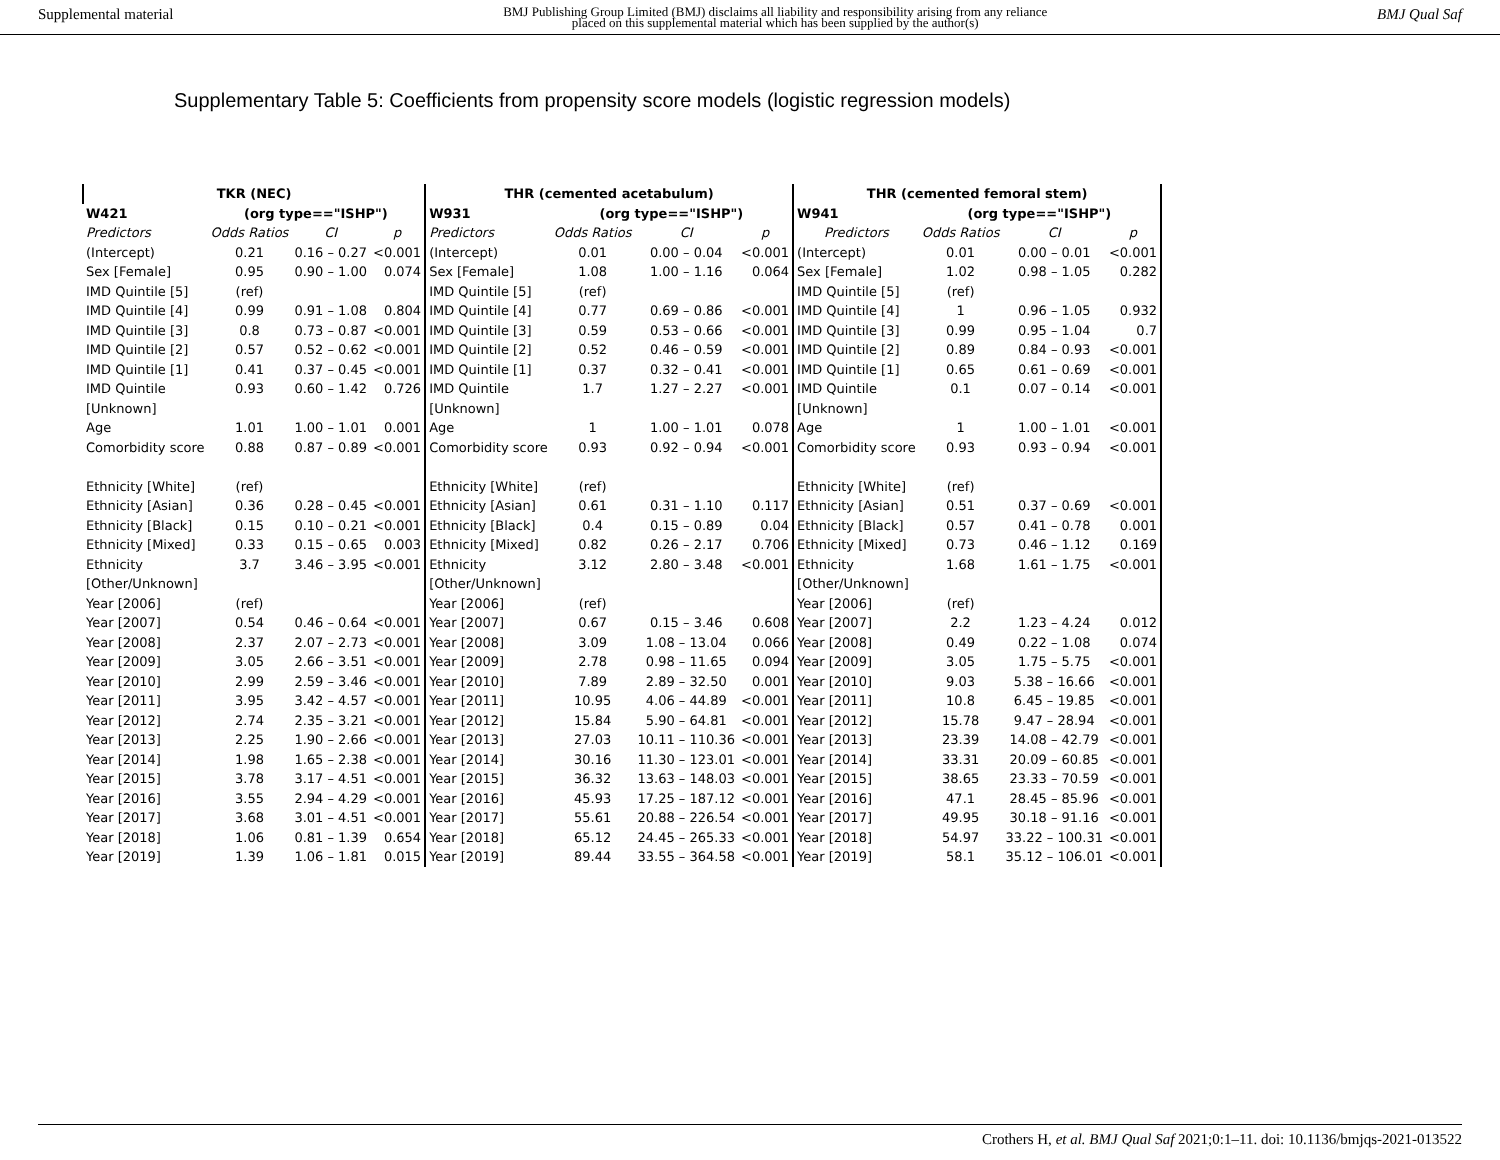Supplemental material BMJ Publishing Group Limited (BMJ) disclaims all liability and responsibility arising from any reliance
placed on this supplemental material which has been supplied by the author(s) BMJ Qual Saf
Supplementary Table 5: Coefficients from propensity score models (logistic regression models)
| TKR (NEC) | | | | THR (cemented acetabulum) | | | | THR (cemented femoral stem) | | | |
| --- | --- | --- | --- | --- | --- | --- | --- | --- | --- | --- | --- |
| W421 | (org type=="ISHP") | | | W931 | (org type=="ISHP") | | | W941 | (org type=="ISHP") | | |
| Predictors | Odds Ratios | CI | p | Predictors | Odds Ratios | CI | p | Predictors | Odds Ratios | CI | p |
| (Intercept) | 0.21 | 0.16 – 0.27 | <0.001 | (Intercept) | 0.01 | 0.00 – 0.04 | <0.001 | (Intercept) | 0.01 | 0.00 – 0.01 | <0.001 |
| Sex [Female] | 0.95 | 0.90 – 1.00 | 0.074 | Sex [Female] | 1.08 | 1.00 – 1.16 | 0.064 | Sex [Female] | 1.02 | 0.98 – 1.05 | 0.282 |
| IMD Quintile [5] | (ref) | | | IMD Quintile [5] | (ref) | | | IMD Quintile [5] | (ref) | | |
| IMD Quintile [4] | 0.99 | 0.91 – 1.08 | 0.804 | IMD Quintile [4] | 0.77 | 0.69 – 0.86 | <0.001 | IMD Quintile [4] | 1 | 0.96 – 1.05 | 0.932 |
| IMD Quintile [3] | 0.8 | 0.73 – 0.87 | <0.001 | IMD Quintile [3] | 0.59 | 0.53 – 0.66 | <0.001 | IMD Quintile [3] | 0.99 | 0.95 – 1.04 | 0.7 |
| IMD Quintile [2] | 0.57 | 0.52 – 0.62 | <0.001 | IMD Quintile [2] | 0.52 | 0.46 – 0.59 | <0.001 | IMD Quintile [2] | 0.89 | 0.84 – 0.93 | <0.001 |
| IMD Quintile [1] | 0.41 | 0.37 – 0.45 | <0.001 | IMD Quintile [1] | 0.37 | 0.32 – 0.41 | <0.001 | IMD Quintile [1] | 0.65 | 0.61 – 0.69 | <0.001 |
| IMD Quintile [Unknown] | 0.93 | 0.60 – 1.42 | 0.726 | IMD Quintile [Unknown] | 1.7 | 1.27 – 2.27 | <0.001 | IMD Quintile [Unknown] | 0.1 | 0.07 – 0.14 | <0.001 |
| Age | 1.01 | 1.00 – 1.01 | 0.001 | Age | 1 | 1.00 – 1.01 | 0.078 | Age | 1 | 1.00 – 1.01 | <0.001 |
| Comorbidity score | 0.88 | 0.87 – 0.89 | <0.001 | Comorbidity score | 0.93 | 0.92 – 0.94 | <0.001 | Comorbidity score | 0.93 | 0.93 – 0.94 | <0.001 |
| Ethnicity [White] | (ref) | | | Ethnicity [White] | (ref) | | | Ethnicity [White] | (ref) | | |
| Ethnicity [Asian] | 0.36 | 0.28 – 0.45 | <0.001 | Ethnicity [Asian] | 0.61 | 0.31 – 1.10 | 0.117 | Ethnicity [Asian] | 0.51 | 0.37 – 0.69 | <0.001 |
| Ethnicity [Black] | 0.15 | 0.10 – 0.21 | <0.001 | Ethnicity [Black] | 0.4 | 0.15 – 0.89 | 0.04 | Ethnicity [Black] | 0.57 | 0.41 – 0.78 | 0.001 |
| Ethnicity [Mixed] | 0.33 | 0.15 – 0.65 | 0.003 | Ethnicity [Mixed] | 0.82 | 0.26 – 2.17 | 0.706 | Ethnicity [Mixed] | 0.73 | 0.46 – 1.12 | 0.169 |
| Ethnicity [Other/Unknown] | 3.7 | 3.46 – 3.95 | <0.001 | Ethnicity [Other/Unknown] | 3.12 | 2.80 – 3.48 | <0.001 | Ethnicity [Other/Unknown] | 1.68 | 1.61 – 1.75 | <0.001 |
| Year [2006] | (ref) | | | Year [2006] | (ref) | | | Year [2006] | (ref) | | |
| Year [2007] | 0.54 | 0.46 – 0.64 | <0.001 | Year [2007] | 0.67 | 0.15 – 3.46 | 0.608 | Year [2007] | 2.2 | 1.23 – 4.24 | 0.012 |
| Year [2008] | 2.37 | 2.07 – 2.73 | <0.001 | Year [2008] | 3.09 | 1.08 – 13.04 | 0.066 | Year [2008] | 0.49 | 0.22 – 1.08 | 0.074 |
| Year [2009] | 3.05 | 2.66 – 3.51 | <0.001 | Year [2009] | 2.78 | 0.98 – 11.65 | 0.094 | Year [2009] | 3.05 | 1.75 – 5.75 | <0.001 |
| Year [2010] | 2.99 | 2.59 – 3.46 | <0.001 | Year [2010] | 7.89 | 2.89 – 32.50 | 0.001 | Year [2010] | 9.03 | 5.38 – 16.66 | <0.001 |
| Year [2011] | 3.95 | 3.42 – 4.57 | <0.001 | Year [2011] | 10.95 | 4.06 – 44.89 | <0.001 | Year [2011] | 10.8 | 6.45 – 19.85 | <0.001 |
| Year [2012] | 2.74 | 2.35 – 3.21 | <0.001 | Year [2012] | 15.84 | 5.90 – 64.81 | <0.001 | Year [2012] | 15.78 | 9.47 – 28.94 | <0.001 |
| Year [2013] | 2.25 | 1.90 – 2.66 | <0.001 | Year [2013] | 27.03 | 10.11 – 110.36 | <0.001 | Year [2013] | 23.39 | 14.08 – 42.79 | <0.001 |
| Year [2014] | 1.98 | 1.65 – 2.38 | <0.001 | Year [2014] | 30.16 | 11.30 – 123.01 | <0.001 | Year [2014] | 33.31 | 20.09 – 60.85 | <0.001 |
| Year [2015] | 3.78 | 3.17 – 4.51 | <0.001 | Year [2015] | 36.32 | 13.63 – 148.03 | <0.001 | Year [2015] | 38.65 | 23.33 – 70.59 | <0.001 |
| Year [2016] | 3.55 | 2.94 – 4.29 | <0.001 | Year [2016] | 45.93 | 17.25 – 187.12 | <0.001 | Year [2016] | 47.1 | 28.45 – 85.96 | <0.001 |
| Year [2017] | 3.68 | 3.01 – 4.51 | <0.001 | Year [2017] | 55.61 | 20.88 – 226.54 | <0.001 | Year [2017] | 49.95 | 30.18 – 91.16 | <0.001 |
| Year [2018] | 1.06 | 0.81 – 1.39 | 0.654 | Year [2018] | 65.12 | 24.45 – 265.33 | <0.001 | Year [2018] | 54.97 | 33.22 – 100.31 | <0.001 |
| Year [2019] | 1.39 | 1.06 – 1.81 | 0.015 | Year [2019] | 89.44 | 33.55 – 364.58 | <0.001 | Year [2019] | 58.1 | 35.12 – 106.01 | <0.001 |
Crothers H, et al. BMJ Qual Saf 2021;0:1–11. doi: 10.1136/bmjqs-2021-013522